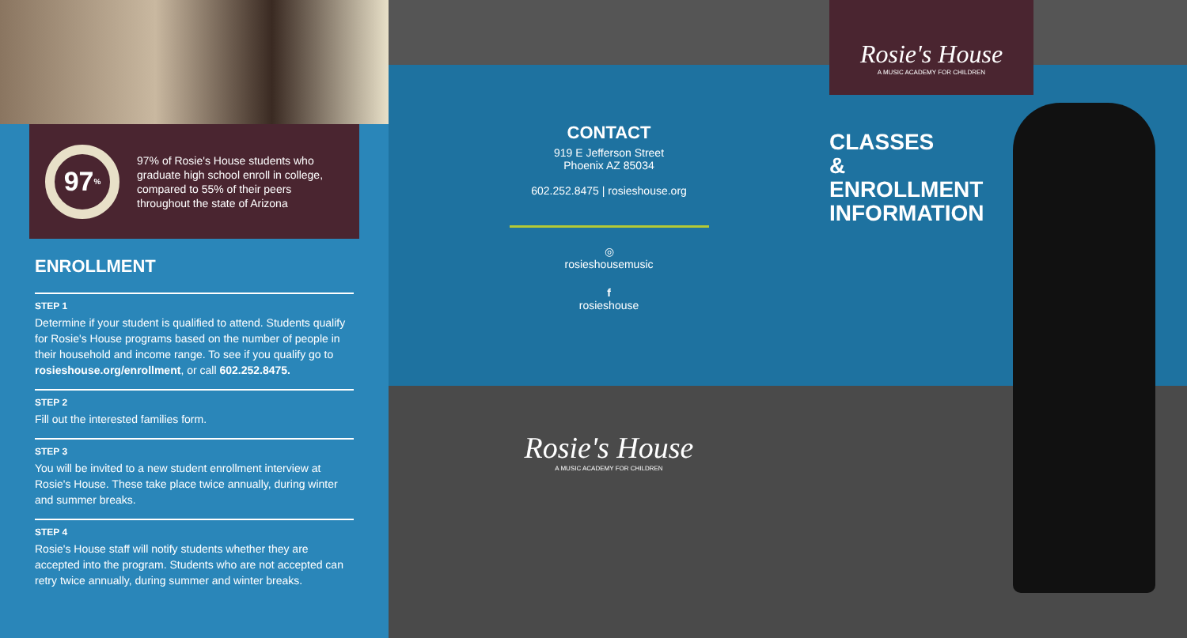97<sup>%</sup>
97% of Rosie's House students who graduate high school enroll in college, compared to 55% of their peers throughout the state of Arizona
ENROLLMENT
STEP 1
Determine if your student is qualified to attend. Students qualify for Rosie's House programs based on the number of people in their household and income range. To see if you qualify go to rosieshouse.org/enrollment, or call 602.252.8475.
STEP 2
Fill out the interested families form.
STEP 3
You will be invited to a new student enrollment interview at Rosie's House. These take place twice annually, during winter and summer breaks.
STEP 4
Rosie's House staff will notify students whether they are accepted into the program. Students who are not accepted can retry twice annually, during summer and winter breaks.
CONTACT
919 E Jefferson Street
Phoenix AZ 85034
602.252.8475 | rosieshouse.org
◎
rosieshousemusic
f
rosieshouse
Rosie's House
A MUSIC ACADEMY FOR CHILDREN
Rosie's House
A MUSIC ACADEMY FOR CHILDREN
CLASSES
&
ENROLLMENT
INFORMATION